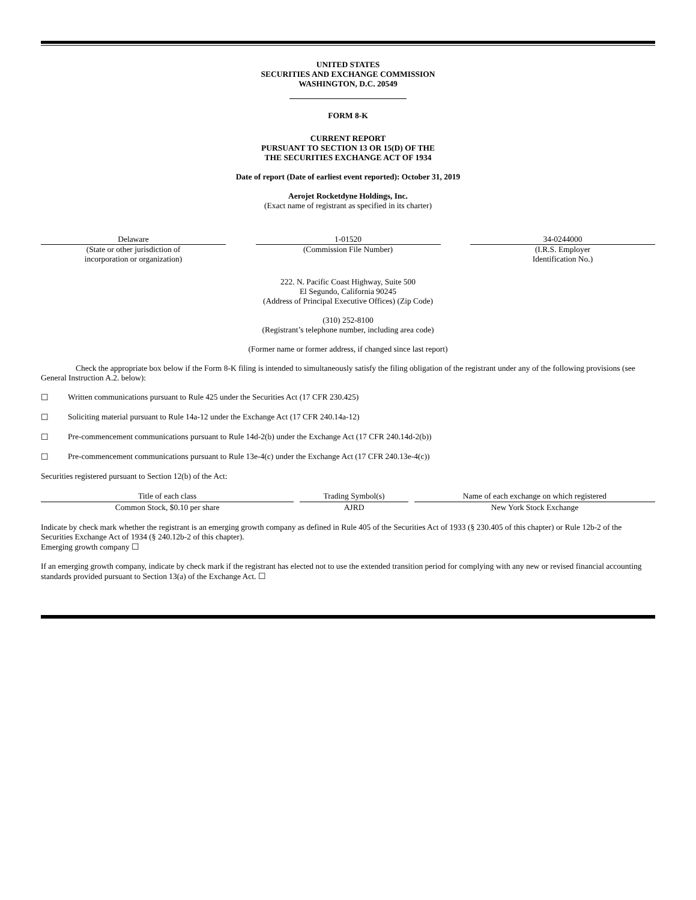UNITED STATES
SECURITIES AND EXCHANGE COMMISSION
WASHINGTON, D.C. 20549
FORM 8-K
CURRENT REPORT
PURSUANT TO SECTION 13 OR 15(D) OF THE
THE SECURITIES EXCHANGE ACT OF 1934
Date of report (Date of earliest event reported): October 31, 2019
Aerojet Rocketdyne Holdings, Inc.
(Exact name of registrant as specified in its charter)
Delaware
(State or other jurisdiction of
incorporation or organization)
1-01520
(Commission File Number)
34-0244000
(I.R.S. Employer
Identification No.)
222. N. Pacific Coast Highway, Suite 500
El Segundo, California 90245
(Address of Principal Executive Offices) (Zip Code)
(310) 252-8100
(Registrant’s telephone number, including area code)
(Former name or former address, if changed since last report)
Check the appropriate box below if the Form 8-K filing is intended to simultaneously satisfy the filing obligation of the registrant under any of the following provisions (see General Instruction A.2. below):
☐ Written communications pursuant to Rule 425 under the Securities Act (17 CFR 230.425)
☐ Soliciting material pursuant to Rule 14a-12 under the Exchange Act (17 CFR 240.14a-12)
☐ Pre-commencement communications pursuant to Rule 14d-2(b) under the Exchange Act (17 CFR 240.14d-2(b))
☐ Pre-commencement communications pursuant to Rule 13e-4(c) under the Exchange Act (17 CFR 240.13e-4(c))
Securities registered pursuant to Section 12(b) of the Act:
| Title of each class | Trading Symbol(s) | Name of each exchange on which registered |
| --- | --- | --- |
| Common Stock, $0.10 per share | AJRD | New York Stock Exchange |
Indicate by check mark whether the registrant is an emerging growth company as defined in Rule 405 of the Securities Act of 1933 (§ 230.405 of this chapter) or Rule 12b-2 of the Securities Exchange Act of 1934 (§ 240.12b-2 of this chapter).
Emerging growth company ☐
If an emerging growth company, indicate by check mark if the registrant has elected not to use the extended transition period for complying with any new or revised financial accounting standards provided pursuant to Section 13(a) of the Exchange Act. ☐